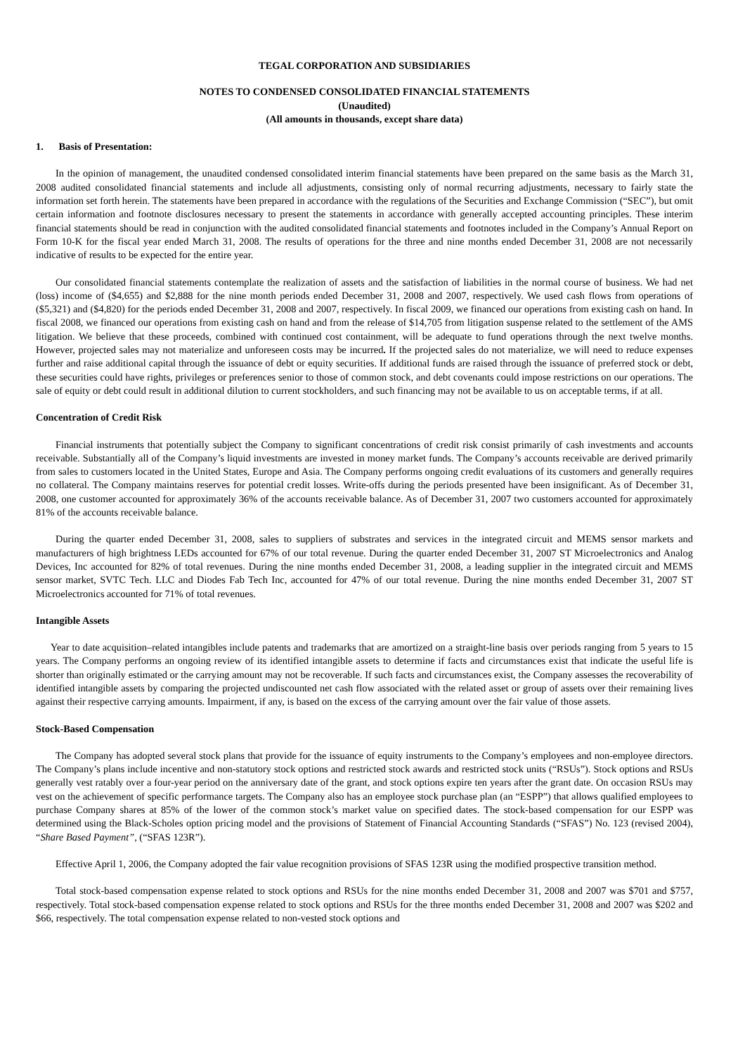TEGAL CORPORATION AND SUBSIDIARIES
NOTES TO CONDENSED CONSOLIDATED FINANCIAL STATEMENTS
(Unaudited)
(All amounts in thousands, except share data)
1. Basis of Presentation:
In the opinion of management, the unaudited condensed consolidated interim financial statements have been prepared on the same basis as the March 31, 2008 audited consolidated financial statements and include all adjustments, consisting only of normal recurring adjustments, necessary to fairly state the information set forth herein. The statements have been prepared in accordance with the regulations of the Securities and Exchange Commission (“SEC”), but omit certain information and footnote disclosures necessary to present the statements in accordance with generally accepted accounting principles. These interim financial statements should be read in conjunction with the audited consolidated financial statements and footnotes included in the Company’s Annual Report on Form 10-K for the fiscal year ended March 31, 2008. The results of operations for the three and nine months ended December 31, 2008 are not necessarily indicative of results to be expected for the entire year.
Our consolidated financial statements contemplate the realization of assets and the satisfaction of liabilities in the normal course of business. We had net (loss) income of ($4,655) and $2,888 for the nine month periods ended December 31, 2008 and 2007, respectively. We used cash flows from operations of ($5,321) and ($4,820) for the periods ended December 31, 2008 and 2007, respectively. In fiscal 2009, we financed our operations from existing cash on hand. In fiscal 2008, we financed our operations from existing cash on hand and from the release of $14,705 from litigation suspense related to the settlement of the AMS litigation. We believe that these proceeds, combined with continued cost containment, will be adequate to fund operations through the next twelve months. However, projected sales may not materialize and unforeseen costs may be incurred. If the projected sales do not materialize, we will need to reduce expenses further and raise additional capital through the issuance of debt or equity securities. If additional funds are raised through the issuance of preferred stock or debt, these securities could have rights, privileges or preferences senior to those of common stock, and debt covenants could impose restrictions on our operations. The sale of equity or debt could result in additional dilution to current stockholders, and such financing may not be available to us on acceptable terms, if at all.
Concentration of Credit Risk
Financial instruments that potentially subject the Company to significant concentrations of credit risk consist primarily of cash investments and accounts receivable. Substantially all of the Company’s liquid investments are invested in money market funds. The Company’s accounts receivable are derived primarily from sales to customers located in the United States, Europe and Asia. The Company performs ongoing credit evaluations of its customers and generally requires no collateral. The Company maintains reserves for potential credit losses. Write-offs during the periods presented have been insignificant. As of December 31, 2008, one customer accounted for approximately 36% of the accounts receivable balance. As of December 31, 2007 two customers accounted for approximately 81% of the accounts receivable balance.
During the quarter ended December 31, 2008, sales to suppliers of substrates and services in the integrated circuit and MEMS sensor markets and manufacturers of high brightness LEDs accounted for 67% of our total revenue. During the quarter ended December 31, 2007 ST Microelectronics and Analog Devices, Inc accounted for 82% of total revenues. During the nine months ended December 31, 2008, a leading supplier in the integrated circuit and MEMS sensor market, SVTC Tech. LLC and Diodes Fab Tech Inc, accounted for 47% of our total revenue. During the nine months ended December 31, 2007 ST Microelectronics accounted for 71% of total revenues.
Intangible Assets
Year to date acquisition–related intangibles include patents and trademarks that are amortized on a straight-line basis over periods ranging from 5 years to 15 years. The Company performs an ongoing review of its identified intangible assets to determine if facts and circumstances exist that indicate the useful life is shorter than originally estimated or the carrying amount may not be recoverable. If such facts and circumstances exist, the Company assesses the recoverability of identified intangible assets by comparing the projected undiscounted net cash flow associated with the related asset or group of assets over their remaining lives against their respective carrying amounts. Impairment, if any, is based on the excess of the carrying amount over the fair value of those assets.
Stock-Based Compensation
The Company has adopted several stock plans that provide for the issuance of equity instruments to the Company’s employees and non-employee directors. The Company’s plans include incentive and non-statutory stock options and restricted stock awards and restricted stock units (“RSUs”). Stock options and RSUs generally vest ratably over a four-year period on the anniversary date of the grant, and stock options expire ten years after the grant date. On occasion RSUs may vest on the achievement of specific performance targets. The Company also has an employee stock purchase plan (an “ESPP”) that allows qualified employees to purchase Company shares at 85% of the lower of the common stock’s market value on specified dates. The stock-based compensation for our ESPP was determined using the Black-Scholes option pricing model and the provisions of Statement of Financial Accounting Standards (“SFAS”) No. 123 (revised 2004), “Share Based Payment”, (“SFAS 123R”).
Effective April 1, 2006, the Company adopted the fair value recognition provisions of SFAS 123R using the modified prospective transition method.
Total stock-based compensation expense related to stock options and RSUs for the nine months ended December 31, 2008 and 2007 was $701 and $757, respectively. Total stock-based compensation expense related to stock options and RSUs for the three months ended December 31, 2008 and 2007 was $202 and $66, respectively. The total compensation expense related to non-vested stock options and